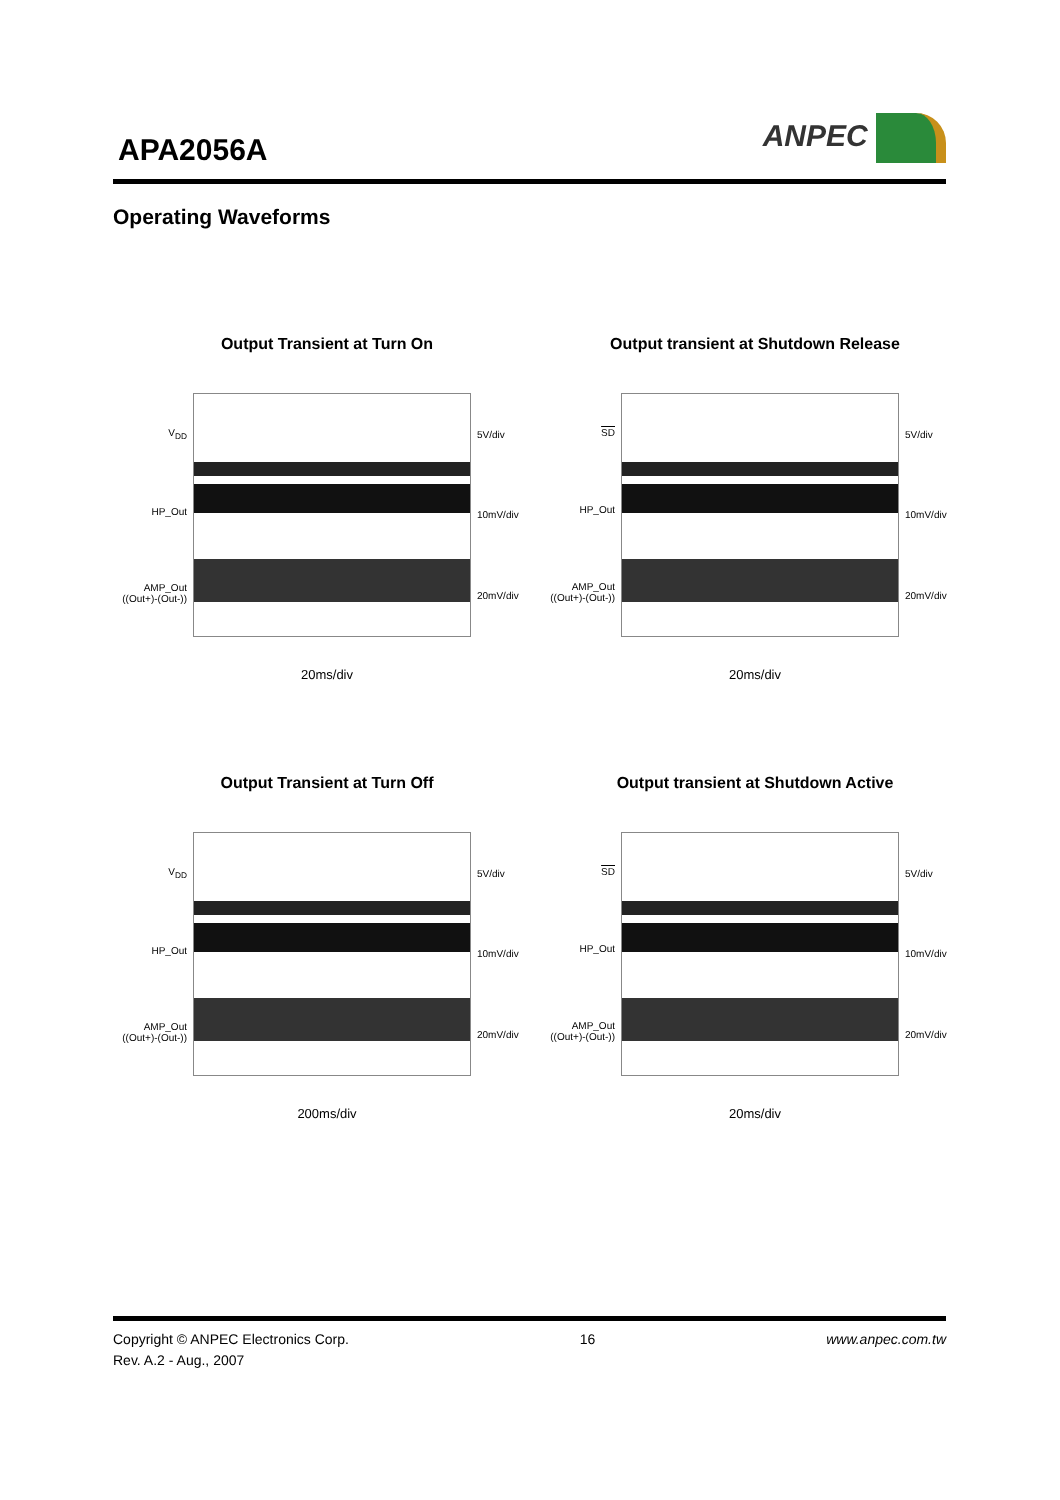APA2056A
ANPEC
Operating Waveforms
Output Transient at Turn On
V<sub>DD</sub>
HP_Out
AMP_Out
((Out+)-(Out-))
5V/div
10mV/div
20mV/div
20ms/div
Output transient at Shutdown Release
SD
HP_Out
AMP_Out
((Out+)-(Out-))
5V/div
10mV/div
20mV/div
20ms/div
Output Transient at Turn Off
V<sub>DD</sub>
HP_Out
AMP_Out
((Out+)-(Out-))
5V/div
10mV/div
20mV/div
200ms/div
Output transient at Shutdown Active
SD
HP_Out
AMP_Out
((Out+)-(Out-))
5V/div
10mV/div
20mV/div
20ms/div
Copyright © ANPEC Electronics Corp.
Rev. A.2 - Aug., 2007
16 www.anpec.com.tw